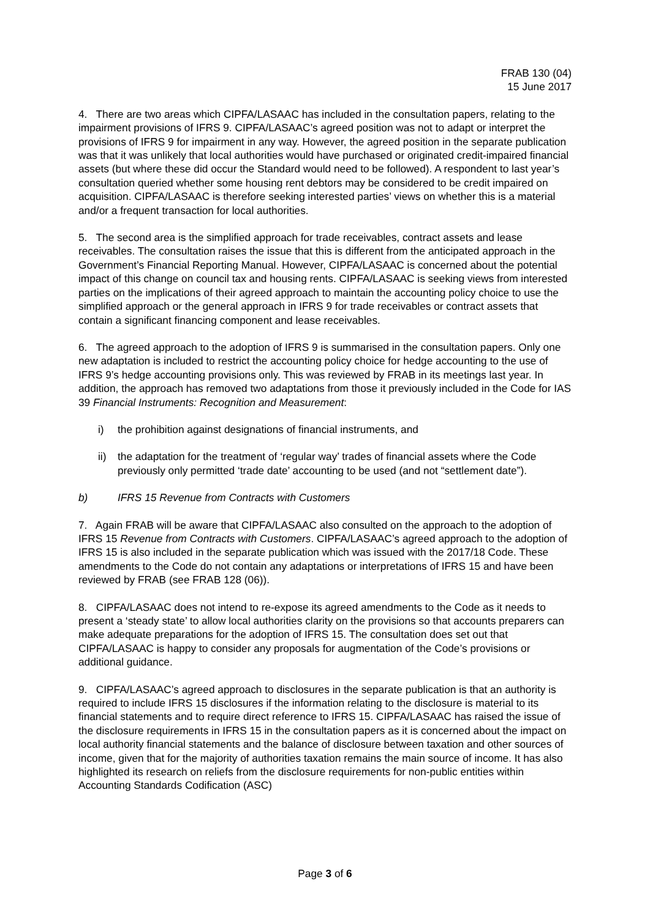FRAB 130 (04)
15 June 2017
4. There are two areas which CIPFA/LASAAC has included in the consultation papers, relating to the impairment provisions of IFRS 9. CIPFA/LASAAC’s agreed position was not to adapt or interpret the provisions of IFRS 9 for impairment in any way. However, the agreed position in the separate publication was that it was unlikely that local authorities would have purchased or originated credit-impaired financial assets (but where these did occur the Standard would need to be followed). A respondent to last year’s consultation queried whether some housing rent debtors may be considered to be credit impaired on acquisition. CIPFA/LASAAC is therefore seeking interested parties’ views on whether this is a material and/or a frequent transaction for local authorities.
5. The second area is the simplified approach for trade receivables, contract assets and lease receivables. The consultation raises the issue that this is different from the anticipated approach in the Government’s Financial Reporting Manual. However, CIPFA/LASAAC is concerned about the potential impact of this change on council tax and housing rents. CIPFA/LASAAC is seeking views from interested parties on the implications of their agreed approach to maintain the accounting policy choice to use the simplified approach or the general approach in IFRS 9 for trade receivables or contract assets that contain a significant financing component and lease receivables.
6. The agreed approach to the adoption of IFRS 9 is summarised in the consultation papers. Only one new adaptation is included to restrict the accounting policy choice for hedge accounting to the use of IFRS 9’s hedge accounting provisions only. This was reviewed by FRAB in its meetings last year. In addition, the approach has removed two adaptations from those it previously included in the Code for IAS 39 Financial Instruments: Recognition and Measurement:
i) the prohibition against designations of financial instruments, and
ii) the adaptation for the treatment of ‘regular way’ trades of financial assets where the Code previously only permitted ‘trade date’ accounting to be used (and not “settlement date”).
b) IFRS 15 Revenue from Contracts with Customers
7. Again FRAB will be aware that CIPFA/LASAAC also consulted on the approach to the adoption of IFRS 15 Revenue from Contracts with Customers. CIPFA/LASAAC’s agreed approach to the adoption of IFRS 15 is also included in the separate publication which was issued with the 2017/18 Code. These amendments to the Code do not contain any adaptations or interpretations of IFRS 15 and have been reviewed by FRAB (see FRAB 128 (06)).
8. CIPFA/LASAAC does not intend to re-expose its agreed amendments to the Code as it needs to present a ‘steady state’ to allow local authorities clarity on the provisions so that accounts preparers can make adequate preparations for the adoption of IFRS 15. The consultation does set out that CIPFA/LASAAC is happy to consider any proposals for augmentation of the Code’s provisions or additional guidance.
9. CIPFA/LASAAC’s agreed approach to disclosures in the separate publication is that an authority is required to include IFRS 15 disclosures if the information relating to the disclosure is material to its financial statements and to require direct reference to IFRS 15. CIPFA/LASAAC has raised the issue of the disclosure requirements in IFRS 15 in the consultation papers as it is concerned about the impact on local authority financial statements and the balance of disclosure between taxation and other sources of income, given that for the majority of authorities taxation remains the main source of income. It has also highlighted its research on reliefs from the disclosure requirements for non-public entities within Accounting Standards Codification (ASC)
Page 3 of 6